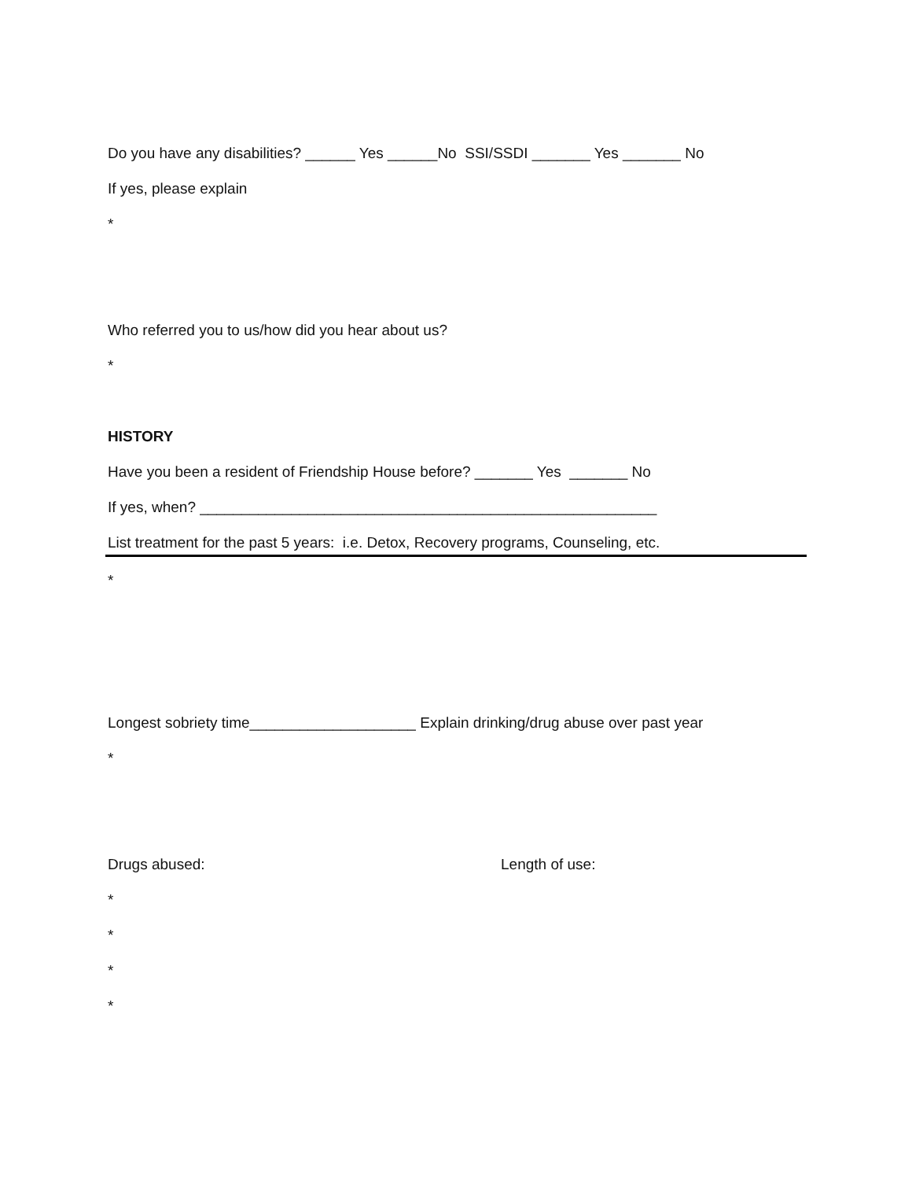Do you have any disabilities? ______ Yes ______No SSI/SSDI _______ Yes _______ No
If yes, please explain
*
Who referred you to us/how did you hear about us?
*
HISTORY
Have you been a resident of Friendship House before? _______ Yes _______ No
If yes, when? _______________________________________________________
List treatment for the past 5 years: i.e. Detox, Recovery programs, Counseling, etc.
*
Longest sobriety time____________________ Explain drinking/drug abuse over past year
*
Drugs abused: Length of use:
*
*
*
*